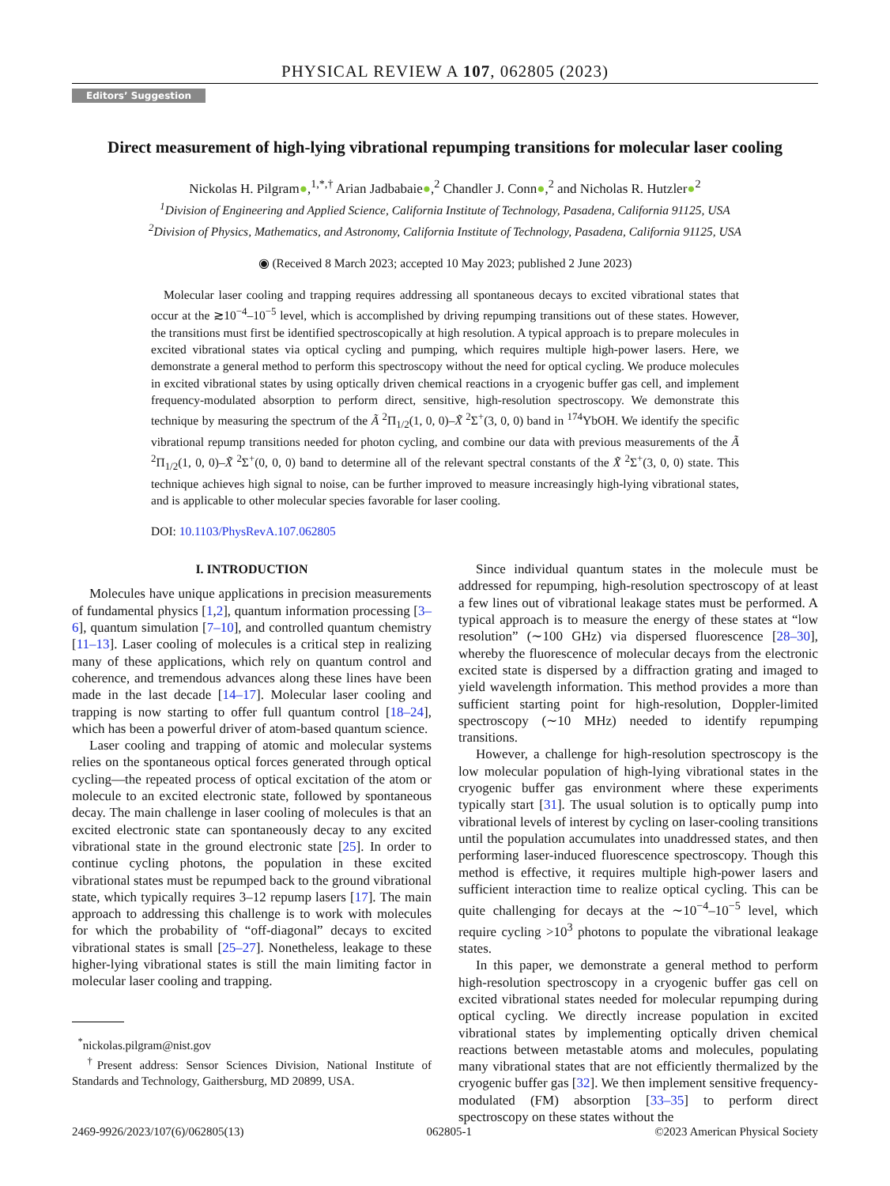PHYSICAL REVIEW A 107, 062805 (2023)
Editors’ Suggestion
Direct measurement of high-lying vibrational repumping transitions for molecular laser cooling
Nickolas H. Pilgram●,<sup>1,*,†</sup> Arian Jadbabaie●,<sup>2</sup> Chandler J. Conn●,<sup>2</sup> and Nicholas R. Hutzler●<sup>2</sup>
<sup>1</sup> Division of Engineering and Applied Science, California Institute of Technology, Pasadena, California 91125, USA
<sup>2</sup> Division of Physics, Mathematics, and Astronomy, California Institute of Technology, Pasadena, California 91125, USA
◉ (Received 8 March 2023; accepted 10 May 2023; published 2 June 2023)
Molecular laser cooling and trapping requires addressing all spontaneous decays to excited vibrational states that occur at the ≳10<sup>−4</sup>–10<sup>−5</sup> level, which is accomplished by driving repumping transitions out of these states. However, the transitions must first be identified spectroscopically at high resolution. A typical approach is to prepare molecules in excited vibrational states via optical cycling and pumping, which requires multiple high-power lasers. Here, we demonstrate a general method to perform this spectroscopy without the need for optical cycling. We produce molecules in excited vibrational states by using optically driven chemical reactions in a cryogenic buffer gas cell, and implement frequency-modulated absorption to perform direct, sensitive, high-resolution spectroscopy. We demonstrate this technique by measuring the spectrum of the Ã <sup>2</sup>Π<sub>1/2</sub>(1, 0, 0)–X̃ <sup>2</sup>Σ<sup>+</sup>(3, 0, 0) band in <sup>174</sup>YbOH. We identify the specific vibrational repump transitions needed for photon cycling, and combine our data with previous measurements of the Ã <sup>2</sup>Π<sub>1/2</sub>(1, 0, 0)–X̃ <sup>2</sup>Σ<sup>+</sup>(0, 0, 0) band to determine all of the relevant spectral constants of the X̃ <sup>2</sup>Σ<sup>+</sup>(3, 0, 0) state. This technique achieves high signal to noise, can be further improved to measure increasingly high-lying vibrational states, and is applicable to other molecular species favorable for laser cooling.
DOI: 10.1103/PhysRevA.107.062805
I. INTRODUCTION
Molecules have unique applications in precision measurements of fundamental physics [1,2], quantum information processing [3–6], quantum simulation [7–10], and controlled quantum chemistry [11–13]. Laser cooling of molecules is a critical step in realizing many of these applications, which rely on quantum control and coherence, and tremendous advances along these lines have been made in the last decade [14–17]. Molecular laser cooling and trapping is now starting to offer full quantum control [18–24], which has been a powerful driver of atom-based quantum science.
Laser cooling and trapping of atomic and molecular systems relies on the spontaneous optical forces generated through optical cycling—the repeated process of optical excitation of the atom or molecule to an excited electronic state, followed by spontaneous decay. The main challenge in laser cooling of molecules is that an excited electronic state can spontaneously decay to any excited vibrational state in the ground electronic state [25]. In order to continue cycling photons, the population in these excited vibrational states must be repumped back to the ground vibrational state, which typically requires 3–12 repump lasers [17]. The main approach to addressing this challenge is to work with molecules for which the probability of “off-diagonal” decays to excited vibrational states is small [25–27]. Nonetheless, leakage to these higher-lying vibrational states is still the main limiting factor in molecular laser cooling and trapping.
<sup>*</sup> nickolas.pilgram@nist.gov
<sup>†</sup> Present address: Sensor Sciences Division, National Institute of Standards and Technology, Gaithersburg, MD 20899, USA.
Since individual quantum states in the molecule must be addressed for repumping, high-resolution spectroscopy of at least a few lines out of vibrational leakage states must be performed. A typical approach is to measure the energy of these states at “low resolution” (∼100 GHz) via dispersed fluorescence [28–30], whereby the fluorescence of molecular decays from the electronic excited state is dispersed by a diffraction grating and imaged to yield wavelength information. This method provides a more than sufficient starting point for high-resolution, Doppler-limited spectroscopy (∼10 MHz) needed to identify repumping transitions.
However, a challenge for high-resolution spectroscopy is the low molecular population of high-lying vibrational states in the cryogenic buffer gas environment where these experiments typically start [31]. The usual solution is to optically pump into vibrational levels of interest by cycling on laser-cooling transitions until the population accumulates into unaddressed states, and then performing laser-induced fluorescence spectroscopy. Though this method is effective, it requires multiple high-power lasers and sufficient interaction time to realize optical cycling. This can be quite challenging for decays at the ∼10<sup>−4</sup>–10<sup>−5</sup> level, which require cycling >10<sup>3</sup> photons to populate the vibrational leakage states.
In this paper, we demonstrate a general method to perform high-resolution spectroscopy in a cryogenic buffer gas cell on excited vibrational states needed for molecular repumping during optical cycling. We directly increase population in excited vibrational states by implementing optically driven chemical reactions between metastable atoms and molecules, populating many vibrational states that are not efficiently thermalized by the cryogenic buffer gas [32]. We then implement sensitive frequency-modulated (FM) absorption [33–35] to perform direct spectroscopy on these states without the
2469-9926/2023/107(6)/062805(13) 062805-1 ©2023 American Physical Society